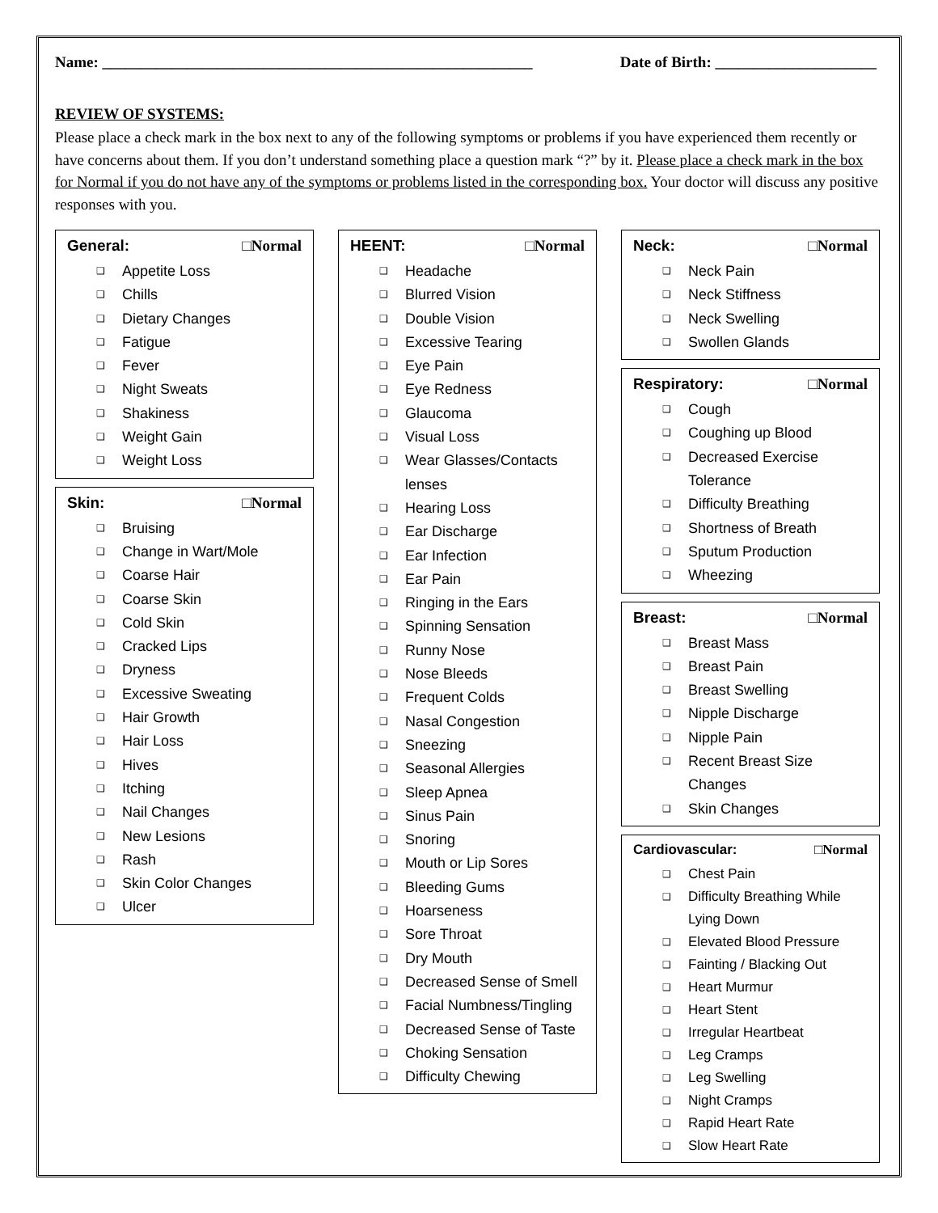Name: ________________________________________________________ Date of Birth: _____________________
REVIEW OF SYSTEMS:
Please place a check mark in the box next to any of the following symptoms or problems if you have experienced them recently or have concerns about them. If you don’t understand something place a question mark “?” by it. Please place a check mark in the box for Normal if you do not have any of the symptoms or problems listed in the corresponding box. Your doctor will discuss any positive responses with you.
General: □Normal
❑ Appetite Loss
❑ Chills
❑ Dietary Changes
❑ Fatigue
❑ Fever
❑ Night Sweats
❑ Shakiness
❑ Weight Gain
❑ Weight Loss
Skin: □Normal
❑ Bruising
❑ Change in Wart/Mole
❑ Coarse Hair
❑ Coarse Skin
❑ Cold Skin
❑ Cracked Lips
❑ Dryness
❑ Excessive Sweating
❑ Hair Growth
❑ Hair Loss
❑ Hives
❑ Itching
❑ Nail Changes
❑ New Lesions
❑ Rash
❑ Skin Color Changes
❑ Ulcer
HEENT: □Normal
❑ Headache
❑ Blurred Vision
❑ Double Vision
❑ Excessive Tearing
❑ Eye Pain
❑ Eye Redness
❑ Glaucoma
❑ Visual Loss
❑ Wear Glasses/Contacts lenses
❑ Hearing Loss
❑ Ear Discharge
❑ Ear Infection
❑ Ear Pain
❑ Ringing in the Ears
❑ Spinning Sensation
❑ Runny Nose
❑ Nose Bleeds
❑ Frequent Colds
❑ Nasal Congestion
❑ Sneezing
❑ Seasonal Allergies
❑ Sleep Apnea
❑ Sinus Pain
❑ Snoring
❑ Mouth or Lip Sores
❑ Bleeding Gums
❑ Hoarseness
❑ Sore Throat
❑ Dry Mouth
❑ Decreased Sense of Smell
❑ Facial Numbness/Tingling
❑ Decreased Sense of Taste
❑ Choking Sensation
❑ Difficulty Chewing
Neck: □Normal
❑ Neck Pain
❑ Neck Stiffness
❑ Neck Swelling
❑ Swollen Glands
Respiratory: □Normal
❑ Cough
❑ Coughing up Blood
❑ Decreased Exercise Tolerance
❑ Difficulty Breathing
❑ Shortness of Breath
❑ Sputum Production
❑ Wheezing
Breast: □Normal
❑ Breast Mass
❑ Breast Pain
❑ Breast Swelling
❑ Nipple Discharge
❑ Nipple Pain
❑ Recent Breast Size Changes
❑ Skin Changes
Cardiovascular: □Normal
❑ Chest Pain
❑ Difficulty Breathing While Lying Down
❑ Elevated Blood Pressure
❑ Fainting / Blacking Out
❑ Heart Murmur
❑ Heart Stent
❑ Irregular Heartbeat
❑ Leg Cramps
❑ Leg Swelling
❑ Night Cramps
❑ Rapid Heart Rate
❑ Slow Heart Rate